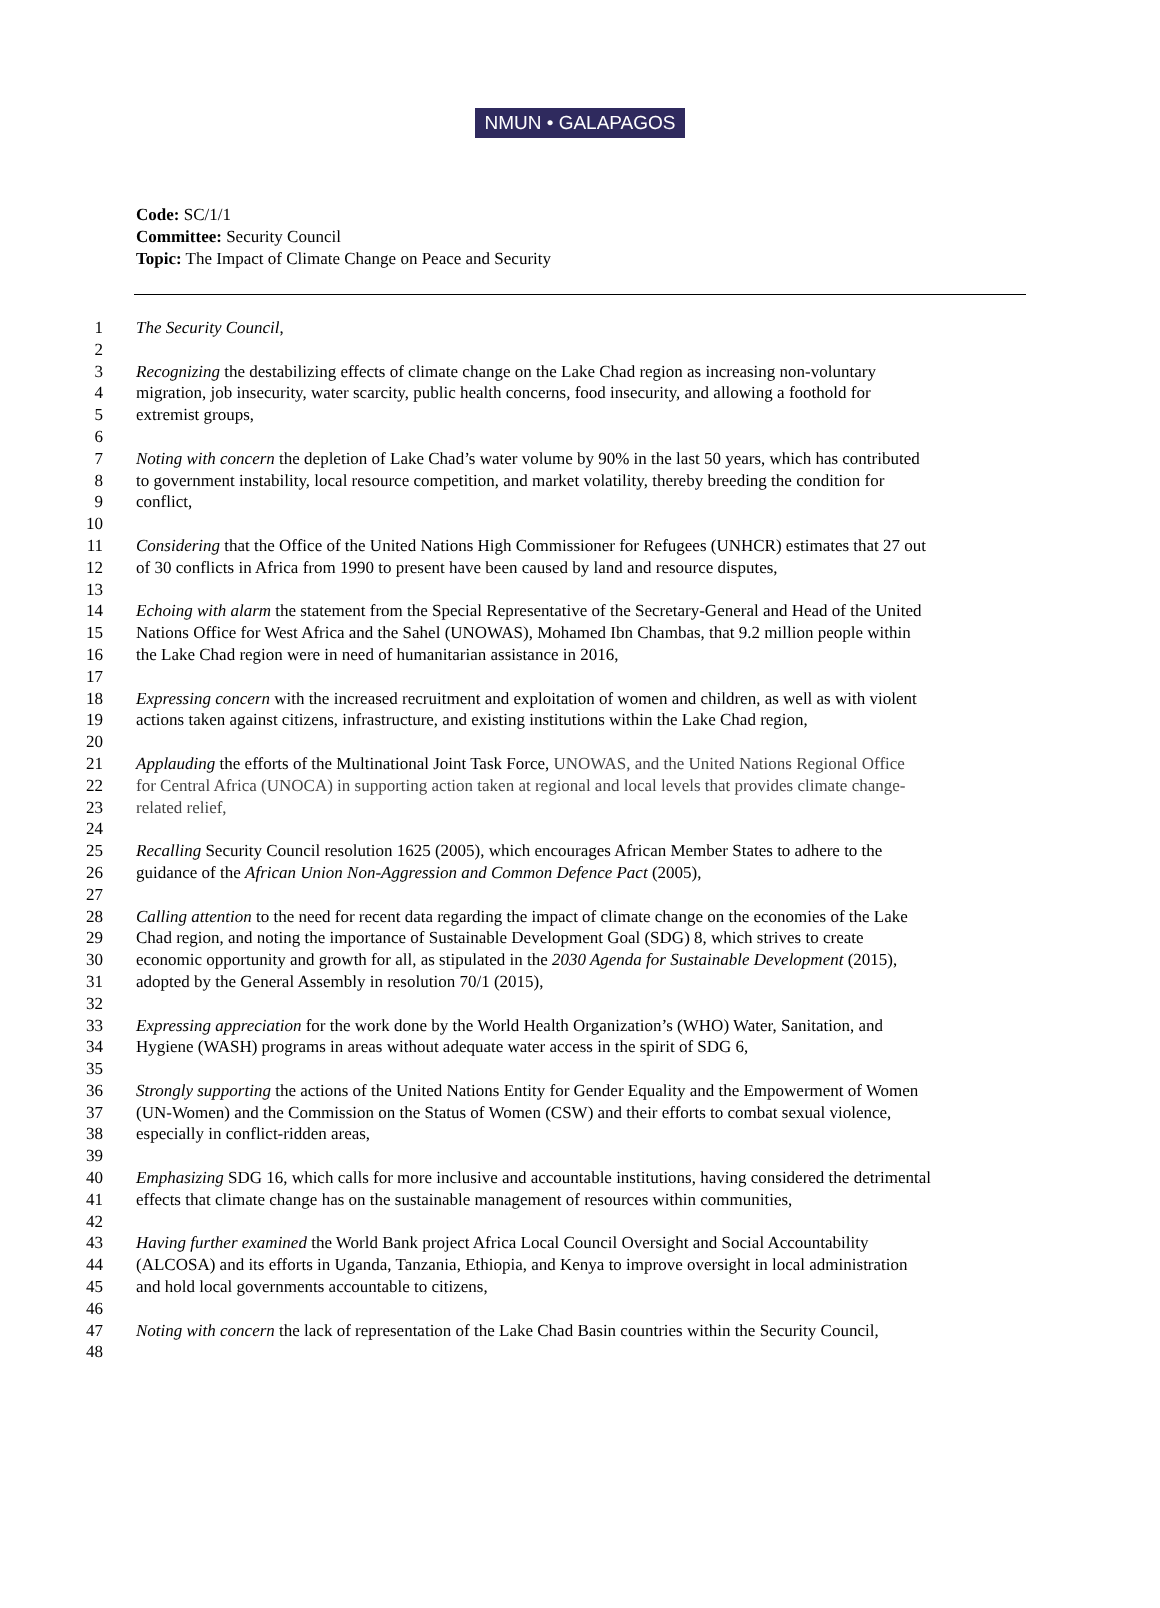NMUN • GALAPAGOS
Code: SC/1/1
Committee: Security Council
Topic: The Impact of Climate Change on Peace and Security
1 The Security Council,
2
3 Recognizing the destabilizing effects of climate change on the Lake Chad region as increasing non-voluntary
4 migration, job insecurity, water scarcity, public health concerns, food insecurity, and allowing a foothold for
5 extremist groups,
6
7 Noting with concern the depletion of Lake Chad’s water volume by 90% in the last 50 years, which has contributed
8 to government instability, local resource competition, and market volatility, thereby breeding the condition for
9 conflict,
10
11 Considering that the Office of the United Nations High Commissioner for Refugees (UNHCR) estimates that 27 out
12 of 30 conflicts in Africa from 1990 to present have been caused by land and resource disputes,
13
14 Echoing with alarm the statement from the Special Representative of the Secretary-General and Head of the United
15 Nations Office for West Africa and the Sahel (UNOWAS), Mohamed Ibn Chambas, that 9.2 million people within
16 the Lake Chad region were in need of humanitarian assistance in 2016,
17
18 Expressing concern with the increased recruitment and exploitation of women and children, as well as with violent
19 actions taken against citizens, infrastructure, and existing institutions within the Lake Chad region,
20
21 Applauding the efforts of the Multinational Joint Task Force, UNOWAS, and the United Nations Regional Office
22 for Central Africa (UNOCA) in supporting action taken at regional and local levels that provides climate change-
23 related relief,
24
25 Recalling Security Council resolution 1625 (2005), which encourages African Member States to adhere to the
26 guidance of the African Union Non-Aggression and Common Defence Pact (2005),
27
28 Calling attention to the need for recent data regarding the impact of climate change on the economies of the Lake
29 Chad region, and noting the importance of Sustainable Development Goal (SDG) 8, which strives to create
30 economic opportunity and growth for all, as stipulated in the 2030 Agenda for Sustainable Development (2015),
31 adopted by the General Assembly in resolution 70/1 (2015),
32
33 Expressing appreciation for the work done by the World Health Organization’s (WHO) Water, Sanitation, and
34 Hygiene (WASH) programs in areas without adequate water access in the spirit of SDG 6,
35
36 Strongly supporting the actions of the United Nations Entity for Gender Equality and the Empowerment of Women
37 (UN-Women) and the Commission on the Status of Women (CSW) and their efforts to combat sexual violence,
38 especially in conflict-ridden areas,
39
40 Emphasizing SDG 16, which calls for more inclusive and accountable institutions, having considered the detrimental
41 effects that climate change has on the sustainable management of resources within communities,
42
43 Having further examined the World Bank project Africa Local Council Oversight and Social Accountability
44 (ALCOSA) and its efforts in Uganda, Tanzania, Ethiopia, and Kenya to improve oversight in local administration
45 and hold local governments accountable to citizens,
46
47 Noting with concern the lack of representation of the Lake Chad Basin countries within the Security Council,
48